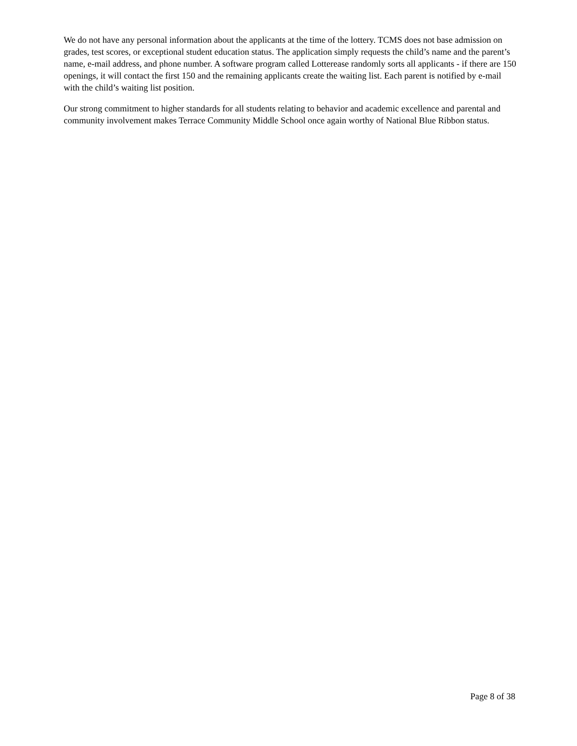We do not have any personal information about the applicants at the time of the lottery. TCMS does not base admission on grades, test scores, or exceptional student education status. The application simply requests the child’s name and the parent’s name, e-mail address, and phone number. A software program called Lotterease randomly sorts all applicants - if there are 150 openings, it will contact the first 150 and the remaining applicants create the waiting list. Each parent is notified by e-mail with the child’s waiting list position.
Our strong commitment to higher standards for all students relating to behavior and academic excellence and parental and community involvement makes Terrace Community Middle School once again worthy of National Blue Ribbon status.
Page 8 of 38